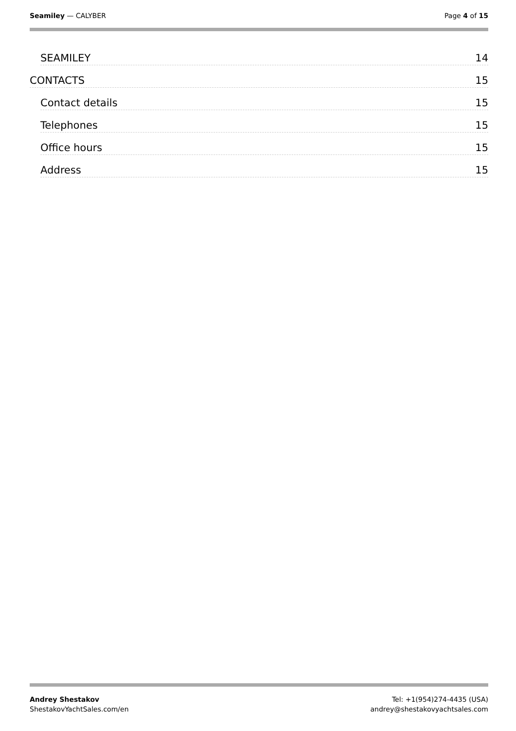Seamiley — CALYBER Page 4 of 15
SEAMILEY 14
CONTACTS 15
Contact details 15
Telephones 15
Office hours 15
Address 15
Andrey Shestakov
ShestakovYachtSales.com/en
Tel: +1(954)274-4435 (USA)
andrey@shestakovyachtsales.com